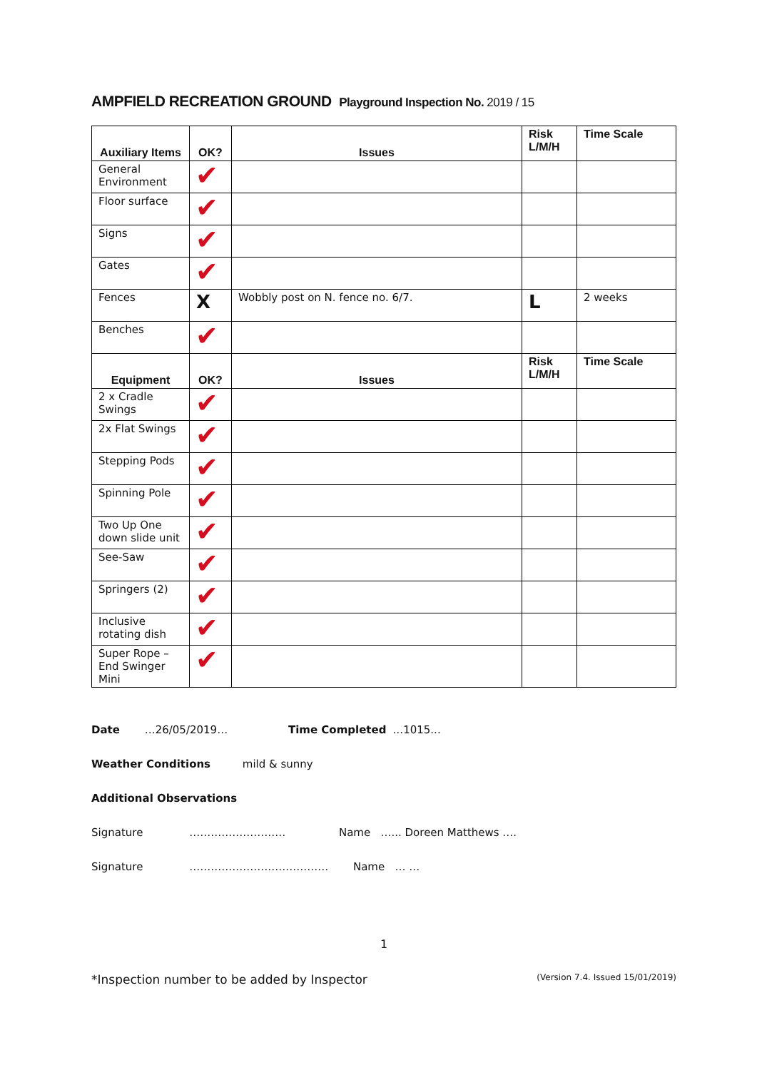AMPFIELD RECREATION GROUND Playground Inspection No. 2019 / 15
| Auxiliary Items | OK? | Issues | Risk L/M/H | Time Scale |
| --- | --- | --- | --- | --- |
| General Environment | ✔ | | | |
| Floor surface | ✔ | | | |
| Signs | ✔ | | | |
| Gates | ✔ | | | |
| Fences | X | Wobbly post on N. fence no. 6/7. | L | 2 weeks |
| Benches | ✔ | | | |
| Equipment | OK? | Issues | Risk L/M/H | Time Scale |
| 2 x Cradle Swings | ✔ | | | |
| 2x Flat Swings | ✔ | | | |
| Stepping Pods | ✔ | | | |
| Spinning Pole | ✔ | | | |
| Two Up One down slide unit | ✔ | | | |
| See-Saw | ✔ | | | |
| Springers (2) | ✔ | | | |
| Inclusive rotating dish | ✔ | | | |
| Super Rope – End Swinger Mini | ✔ | | | |
Date …26/05/2019… Time Completed …1015...
Weather Conditions mild & sunny
Additional Observations
Signature ……………………… Name …... Doreen Matthews ….
Signature ………………………………… Name … …
1
*Inspection number to be added by Inspector (Version 7.4. Issued 15/01/2019)